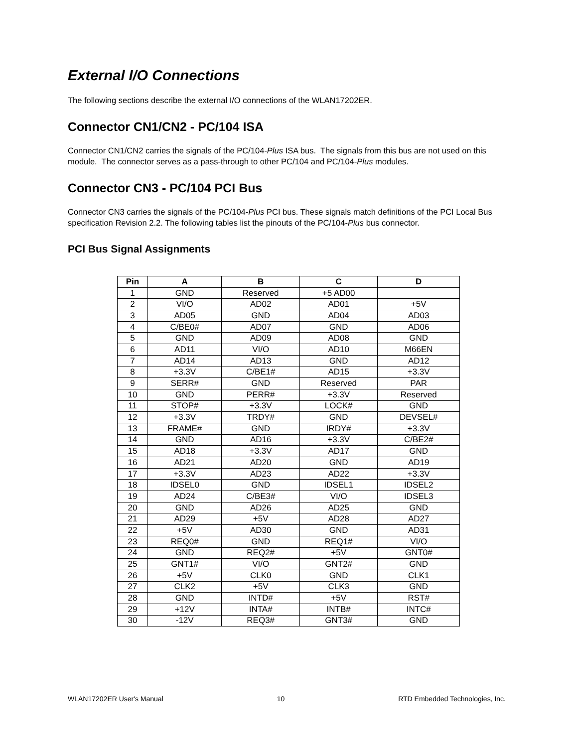External I/O Connections
The following sections describe the external I/O connections of the WLAN17202ER.
Connector CN1/CN2 - PC/104 ISA
Connector CN1/CN2 carries the signals of the PC/104-Plus ISA bus. The signals from this bus are not used on this module. The connector serves as a pass-through to other PC/104 and PC/104-Plus modules.
Connector CN3 - PC/104 PCI Bus
Connector CN3 carries the signals of the PC/104-Plus PCI bus. These signals match definitions of the PCI Local Bus specification Revision 2.2. The following tables list the pinouts of the PC/104-Plus bus connector.
PCI Bus Signal Assignments
| Pin | A | B | C | D |
| --- | --- | --- | --- | --- |
| 1 | GND | Reserved | +5 AD00 | |
| 2 | VI/O | AD02 | AD01 | +5V |
| 3 | AD05 | GND | AD04 | AD03 |
| 4 | C/BE0# | AD07 | GND | AD06 |
| 5 | GND | AD09 | AD08 | GND |
| 6 | AD11 | VI/O | AD10 | M66EN |
| 7 | AD14 | AD13 | GND | AD12 |
| 8 | +3.3V | C/BE1# | AD15 | +3.3V |
| 9 | SERR# | GND | Reserved | PAR |
| 10 | GND | PERR# | +3.3V | Reserved |
| 11 | STOP# | +3.3V | LOCK# | GND |
| 12 | +3.3V | TRDY# | GND | DEVSEL# |
| 13 | FRAME# | GND | IRDY# | +3.3V |
| 14 | GND | AD16 | +3.3V | C/BE2# |
| 15 | AD18 | +3.3V | AD17 | GND |
| 16 | AD21 | AD20 | GND | AD19 |
| 17 | +3.3V | AD23 | AD22 | +3.3V |
| 18 | IDSEL0 | GND | IDSEL1 | IDSEL2 |
| 19 | AD24 | C/BE3# | VI/O | IDSEL3 |
| 20 | GND | AD26 | AD25 | GND |
| 21 | AD29 | +5V | AD28 | AD27 |
| 22 | +5V | AD30 | GND | AD31 |
| 23 | REQ0# | GND | REQ1# | VI/O |
| 24 | GND | REQ2# | +5V | GNT0# |
| 25 | GNT1# | VI/O | GNT2# | GND |
| 26 | +5V | CLK0 | GND | CLK1 |
| 27 | CLK2 | +5V | CLK3 | GND |
| 28 | GND | INTD# | +5V | RST# |
| 29 | +12V | INTA# | INTB# | INTC# |
| 30 | -12V | REQ3# | GNT3# | GND |
WLAN17202ER User's Manual 10 RTD Embedded Technologies, Inc.